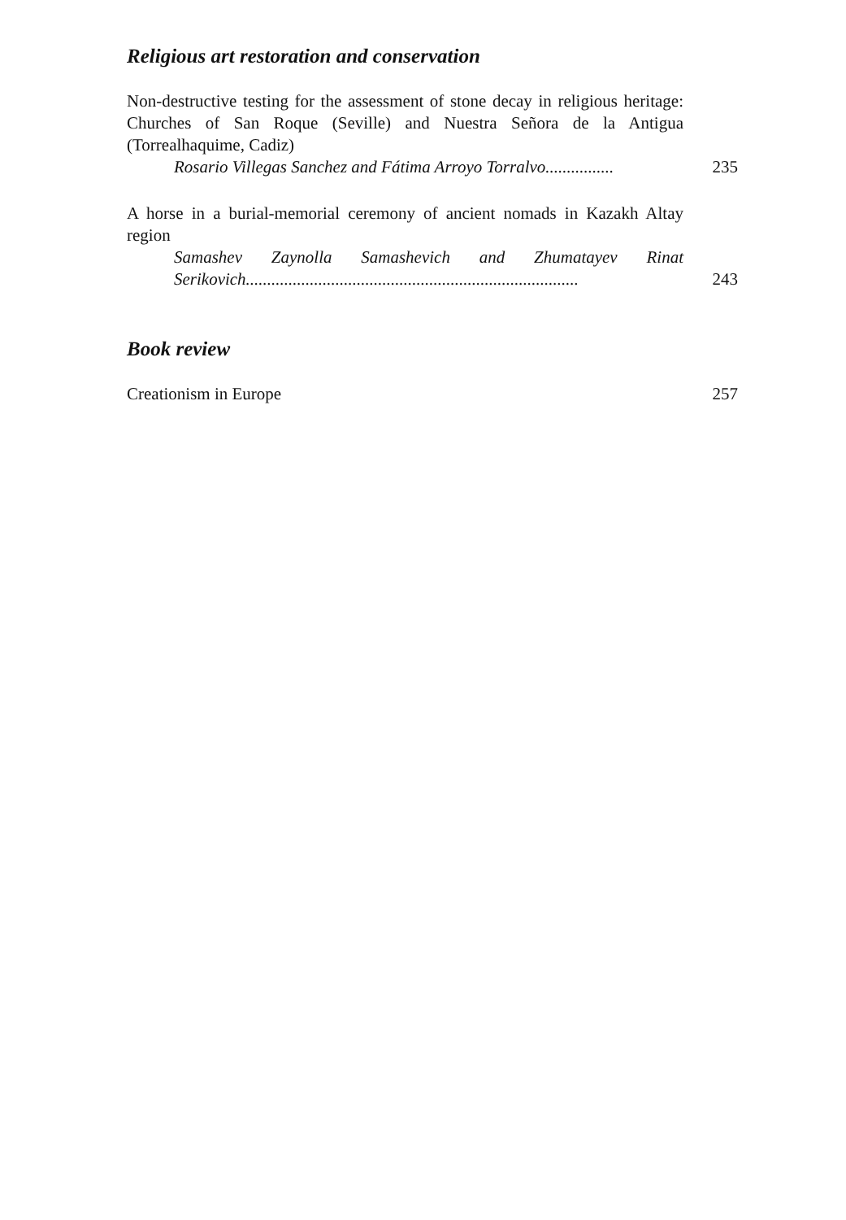Religious art restoration and conservation
Non-destructive testing for the assessment of stone decay in religious heritage: Churches of San Roque (Seville) and Nuestra Señora de la Antigua (Torrealhaquime, Cadiz)
Rosario Villegas Sanchez and Fátima Arroyo Torralvo................
235
A horse in a burial-memorial ceremony of ancient nomads in Kazakh Altay region
Samashev Zaynolla Samashevich and Zhumatayev Rinat Serikovich..............................................................................
243
Book review
Creationism in Europe 257